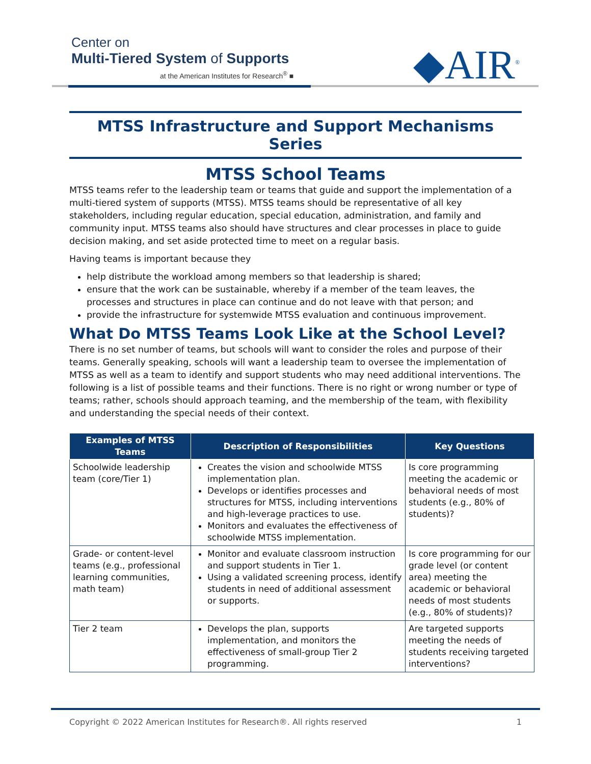Center on
Multi-Tiered System of Supports
at the American Institutes for Research<sup>®</sup> ■
◆AIR<sup>®</sup>
MTSS Infrastructure and Support Mechanisms Series
MTSS School Teams
MTSS teams refer to the leadership team or teams that guide and support the implementation of a multi-tiered system of supports (MTSS). MTSS teams should be representative of all key stakeholders, including regular education, special education, administration, and family and community input. MTSS teams also should have structures and clear processes in place to guide decision making, and set aside protected time to meet on a regular basis.
Having teams is important because they
help distribute the workload among members so that leadership is shared;
ensure that the work can be sustainable, whereby if a member of the team leaves, the processes and structures in place can continue and do not leave with that person; and
provide the infrastructure for systemwide MTSS evaluation and continuous improvement.
What Do MTSS Teams Look Like at the School Level?
There is no set number of teams, but schools will want to consider the roles and purpose of their teams. Generally speaking, schools will want a leadership team to oversee the implementation of MTSS as well as a team to identify and support students who may need additional interventions. The following is a list of possible teams and their functions. There is no right or wrong number or type of teams; rather, schools should approach teaming, and the membership of the team, with flexibility and understanding the special needs of their context.
| Examples of MTSS Teams | Description of Responsibilities | Key Questions |
| --- | --- | --- |
| Schoolwide leadership team (core/Tier 1) | Creates the vision and schoolwide MTSS implementation plan. Develops or identifies processes and structures for MTSS, including interventions and high-leverage practices to use. Monitors and evaluates the effectiveness of schoolwide MTSS implementation. | Is core programming meeting the academic or behavioral needs of most students (e.g., 80% of students)? |
| Grade- or content-level teams (e.g., professional learning communities, math team) | Monitor and evaluate classroom instruction and support students in Tier 1. Using a validated screening process, identify students in need of additional assessment or supports. | Is core programming for our grade level (or content area) meeting the academic or behavioral needs of most students (e.g., 80% of students)? |
| Tier 2 team | Develops the plan, supports implementation, and monitors the effectiveness of small-group Tier 2 programming. | Are targeted supports meeting the needs of students receiving targeted interventions? |
Copyright © 2022 American Institutes for Research®. All rights reserved 1